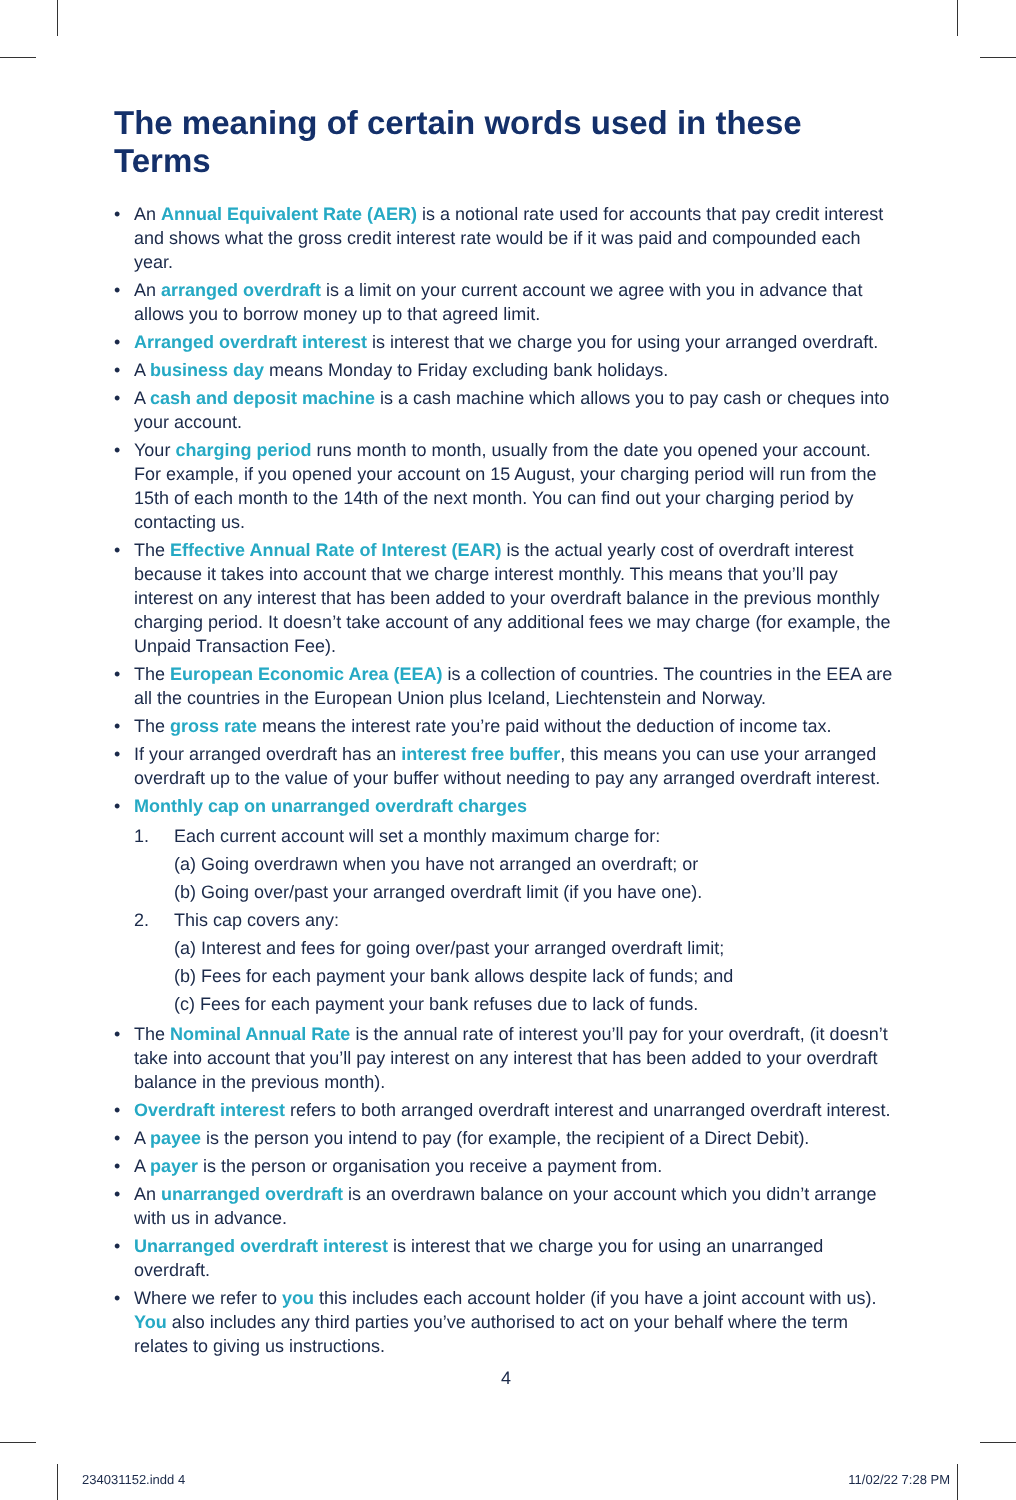The meaning of certain words used in these Terms
• An Annual Equivalent Rate (AER) is a notional rate used for accounts that pay credit interest and shows what the gross credit interest rate would be if it was paid and compounded each year.
• An arranged overdraft is a limit on your current account we agree with you in advance that allows you to borrow money up to that agreed limit.
• Arranged overdraft interest is interest that we charge you for using your arranged overdraft.
• A business day means Monday to Friday excluding bank holidays.
• A cash and deposit machine is a cash machine which allows you to pay cash or cheques into your account.
• Your charging period runs month to month, usually from the date you opened your account. For example, if you opened your account on 15 August, your charging period will run from the 15th of each month to the 14th of the next month. You can find out your charging period by contacting us.
• The Effective Annual Rate of Interest (EAR) is the actual yearly cost of overdraft interest because it takes into account that we charge interest monthly. This means that you’ll pay interest on any interest that has been added to your overdraft balance in the previous monthly charging period. It doesn’t take account of any additional fees we may charge (for example, the Unpaid Transaction Fee).
• The European Economic Area (EEA) is a collection of countries. The countries in the EEA are all the countries in the European Union plus Iceland, Liechtenstein and Norway.
• The gross rate means the interest rate you’re paid without the deduction of income tax.
• If your arranged overdraft has an interest free buffer, this means you can use your arranged overdraft up to the value of your buffer without needing to pay any arranged overdraft interest.
• Monthly cap on unarranged overdraft charges
1. Each current account will set a monthly maximum charge for:
(a) Going overdrawn when you have not arranged an overdraft; or
(b) Going over/past your arranged overdraft limit (if you have one).
2. This cap covers any:
(a) Interest and fees for going over/past your arranged overdraft limit;
(b) Fees for each payment your bank allows despite lack of funds; and
(c) Fees for each payment your bank refuses due to lack of funds.
• The Nominal Annual Rate is the annual rate of interest you’ll pay for your overdraft, (it doesn’t take into account that you’ll pay interest on any interest that has been added to your overdraft balance in the previous month).
• Overdraft interest refers to both arranged overdraft interest and unarranged overdraft interest.
• A payee is the person you intend to pay (for example, the recipient of a Direct Debit).
• A payer is the person or organisation you receive a payment from.
• An unarranged overdraft is an overdrawn balance on your account which you didn’t arrange with us in advance.
• Unarranged overdraft interest is interest that we charge you for using an unarranged overdraft.
• Where we refer to you this includes each account holder (if you have a joint account with us). You also includes any third parties you’ve authorised to act on your behalf where the term relates to giving us instructions.
4
234031152.indd 4 11/02/22 7:28 PM